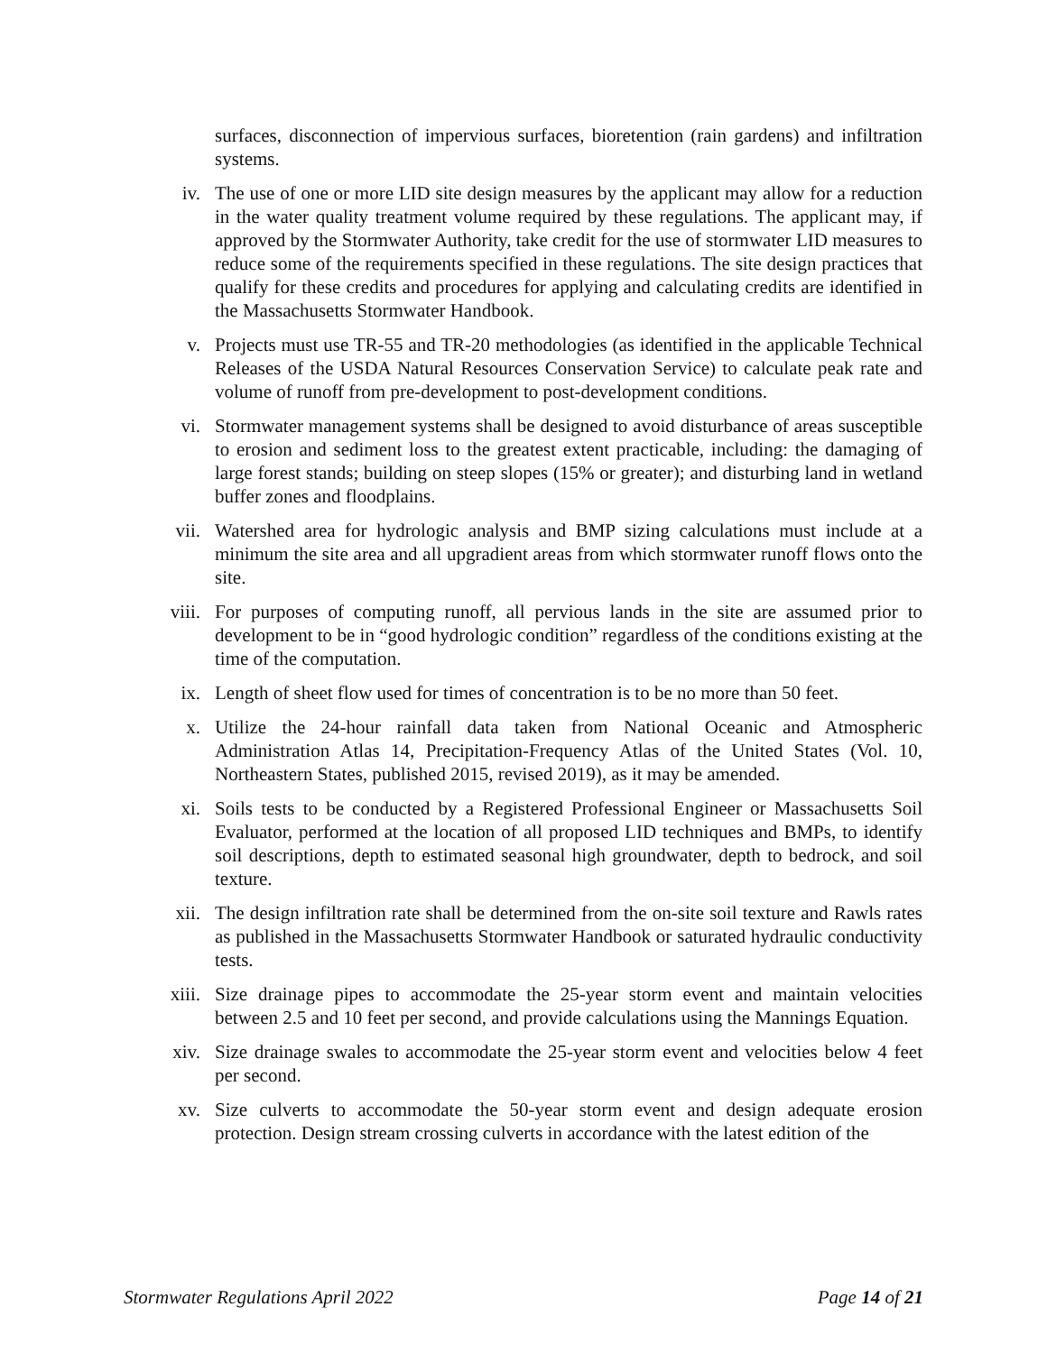surfaces, disconnection of impervious surfaces, bioretention (rain gardens) and infiltration systems.
iv. The use of one or more LID site design measures by the applicant may allow for a reduction in the water quality treatment volume required by these regulations. The applicant may, if approved by the Stormwater Authority, take credit for the use of stormwater LID measures to reduce some of the requirements specified in these regulations. The site design practices that qualify for these credits and procedures for applying and calculating credits are identified in the Massachusetts Stormwater Handbook.
v. Projects must use TR-55 and TR-20 methodologies (as identified in the applicable Technical Releases of the USDA Natural Resources Conservation Service) to calculate peak rate and volume of runoff from pre-development to post-development conditions.
vi. Stormwater management systems shall be designed to avoid disturbance of areas susceptible to erosion and sediment loss to the greatest extent practicable, including: the damaging of large forest stands; building on steep slopes (15% or greater); and disturbing land in wetland buffer zones and floodplains.
vii. Watershed area for hydrologic analysis and BMP sizing calculations must include at a minimum the site area and all upgradient areas from which stormwater runoff flows onto the site.
viii. For purposes of computing runoff, all pervious lands in the site are assumed prior to development to be in “good hydrologic condition” regardless of the conditions existing at the time of the computation.
ix. Length of sheet flow used for times of concentration is to be no more than 50 feet.
x. Utilize the 24-hour rainfall data taken from National Oceanic and Atmospheric Administration Atlas 14, Precipitation-Frequency Atlas of the United States (Vol. 10, Northeastern States, published 2015, revised 2019), as it may be amended.
xi. Soils tests to be conducted by a Registered Professional Engineer or Massachusetts Soil Evaluator, performed at the location of all proposed LID techniques and BMPs, to identify soil descriptions, depth to estimated seasonal high groundwater, depth to bedrock, and soil texture.
xii. The design infiltration rate shall be determined from the on-site soil texture and Rawls rates as published in the Massachusetts Stormwater Handbook or saturated hydraulic conductivity tests.
xiii. Size drainage pipes to accommodate the 25-year storm event and maintain velocities between 2.5 and 10 feet per second, and provide calculations using the Mannings Equation.
xiv. Size drainage swales to accommodate the 25-year storm event and velocities below 4 feet per second.
xv. Size culverts to accommodate the 50-year storm event and design adequate erosion protection. Design stream crossing culverts in accordance with the latest edition of the
Stormwater Regulations April 2022 Page 14 of 21